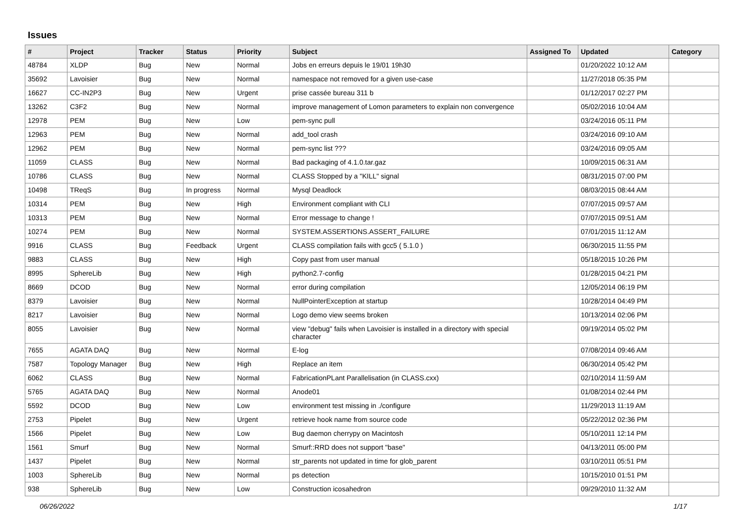Issues
| # | Project | Tracker | Status | Priority | Subject | Assigned To | Updated | Category |
| --- | --- | --- | --- | --- | --- | --- | --- | --- |
| 48784 | XLDP | Bug | New | Normal | Jobs en erreurs depuis le 19/01 19h30 | | 01/20/2022 10:12 AM | |
| 35692 | Lavoisier | Bug | New | Normal | namespace not removed for a given use-case | | 11/27/2018 05:35 PM | |
| 16627 | CC-IN2P3 | Bug | New | Urgent | prise cassée bureau 311 b | | 01/12/2017 02:27 PM | |
| 13262 | C3F2 | Bug | New | Normal | improve management of Lomon parameters to explain non convergence | | 05/02/2016 10:04 AM | |
| 12978 | PEM | Bug | New | Low | pem-sync pull | | 03/24/2016 05:11 PM | |
| 12963 | PEM | Bug | New | Normal | add_tool crash | | 03/24/2016 09:10 AM | |
| 12962 | PEM | Bug | New | Normal | pem-sync list ??? | | 03/24/2016 09:05 AM | |
| 11059 | CLASS | Bug | New | Normal | Bad packaging of 4.1.0.tar.gaz | | 10/09/2015 06:31 AM | |
| 10786 | CLASS | Bug | New | Normal | CLASS Stopped by a "KILL" signal | | 08/31/2015 07:00 PM | |
| 10498 | TReqS | Bug | In progress | Normal | Mysql Deadlock | | 08/03/2015 08:44 AM | |
| 10314 | PEM | Bug | New | High | Environment compliant with CLI | | 07/07/2015 09:57 AM | |
| 10313 | PEM | Bug | New | Normal | Error message to change ! | | 07/07/2015 09:51 AM | |
| 10274 | PEM | Bug | New | Normal | SYSTEM.ASSERTIONS.ASSERT_FAILURE | | 07/01/2015 11:12 AM | |
| 9916 | CLASS | Bug | Feedback | Urgent | CLASS compilation fails with gcc5 ( 5.1.0 ) | | 06/30/2015 11:55 PM | |
| 9883 | CLASS | Bug | New | High | Copy past from user manual | | 05/18/2015 10:26 PM | |
| 8995 | SphereLib | Bug | New | High | python2.7-config | | 01/28/2015 04:21 PM | |
| 8669 | DCOD | Bug | New | Normal | error during compilation | | 12/05/2014 06:19 PM | |
| 8379 | Lavoisier | Bug | New | Normal | NullPointerException at startup | | 10/28/2014 04:49 PM | |
| 8217 | Lavoisier | Bug | New | Normal | Logo demo view seems broken | | 10/13/2014 02:06 PM | |
| 8055 | Lavoisier | Bug | New | Normal | view "debug" fails when Lavoisier is installed in a directory with special character | | 09/19/2014 05:02 PM | |
| 7655 | AGATA DAQ | Bug | New | Normal | E-log | | 07/08/2014 09:46 AM | |
| 7587 | Topology Manager | Bug | New | High | Replace an item | | 06/30/2014 05:42 PM | |
| 6062 | CLASS | Bug | New | Normal | FabricationPLant Parallelisation (in CLASS.cxx) | | 02/10/2014 11:59 AM | |
| 5765 | AGATA DAQ | Bug | New | Normal | Anode01 | | 01/08/2014 02:44 PM | |
| 5592 | DCOD | Bug | New | Low | environment test missing in ./configure | | 11/29/2013 11:19 AM | |
| 2753 | Pipelet | Bug | New | Urgent | retrieve hook name from source code | | 05/22/2012 02:36 PM | |
| 1566 | Pipelet | Bug | New | Low | Bug daemon cherrypy on Macintosh | | 05/10/2011 12:14 PM | |
| 1561 | Smurf | Bug | New | Normal | Smurf::RRD does not support "base" | | 04/13/2011 05:00 PM | |
| 1437 | Pipelet | Bug | New | Normal | str_parents not updated in time for glob_parent | | 03/10/2011 05:51 PM | |
| 1003 | SphereLib | Bug | New | Normal | ps detection | | 10/15/2010 01:51 PM | |
| 938 | SphereLib | Bug | New | Low | Construction icosahedron | | 09/29/2010 11:32 AM | |
06/26/2022 1/17